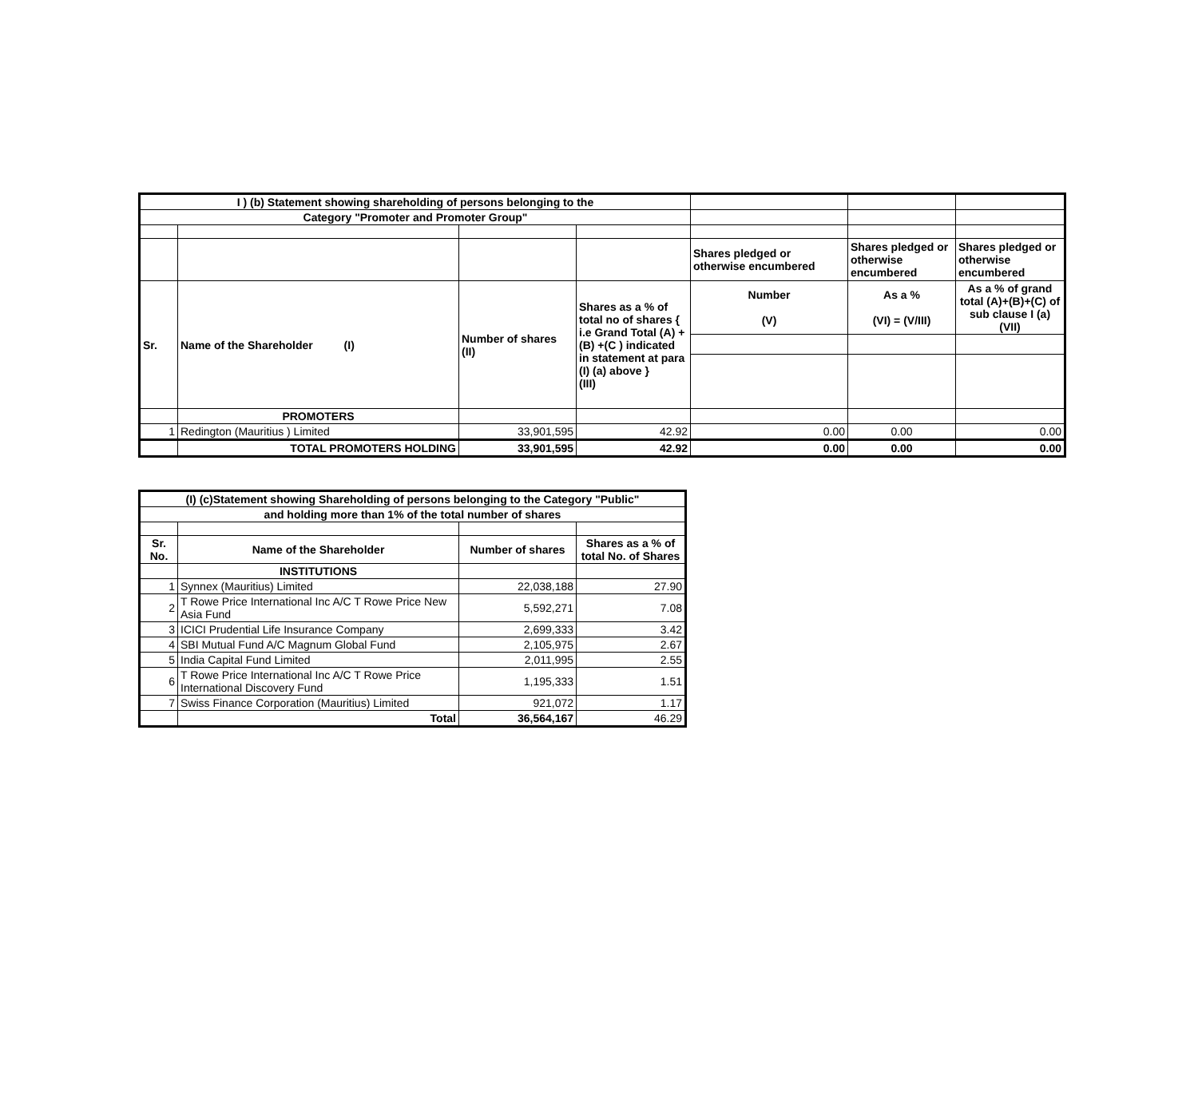| I ) (b) Statement showing shareholding of persons belonging to the | | | | | | |
| Category "Promoter and Promoter Group" | | | | | | |
| | | | | Shares pledged or otherwise encumbered | Shares pledged or otherwise encumbered | Shares pledged or otherwise encumbered |
| Sr. | Name of the Shareholder (I) | Number of shares (II) | Shares as a % of total no of shares { i.e Grand Total (A) +(B) +(C ) indicated in statement at para (I) (a) above } (III) | Number (V) | As a % (VI) = (V/III) | As a % of grand total (A)+(B)+(C) of sub clause I (a) (VII) |
| | PROMOTERS | | | | | |
| 1 | Redington (Mauritius ) Limited | 33,901,595 | 42.92 | 0.00 | 0.00 | 0.00 |
| | TOTAL PROMOTERS HOLDING | 33,901,595 | 42.92 | 0.00 | 0.00 | 0.00 |
| (I) (c)Statement showing Shareholding of persons belonging to the Category "Public" | | | |
| --- | --- | --- | --- |
| and holding more than 1% of the total number of shares | | | |
| Sr. No. | Name of the Shareholder | Number of shares | Shares as a % of total No. of Shares |
| | INSTITUTIONS | | |
| 1 | Synnex (Mauritius) Limited | 22,038,188 | 27.90 |
| 2 | T Rowe Price International Inc A/C T Rowe Price New Asia Fund | 5,592,271 | 7.08 |
| 3 | ICICI Prudential Life Insurance Company | 2,699,333 | 3.42 |
| 4 | SBI Mutual Fund A/C Magnum Global Fund | 2,105,975 | 2.67 |
| 5 | India Capital Fund Limited | 2,011,995 | 2.55 |
| 6 | T Rowe Price International Inc A/C T Rowe Price International Discovery Fund | 1,195,333 | 1.51 |
| 7 | Swiss Finance Corporation (Mauritius) Limited | 921,072 | 1.17 |
| | Total | 36,564,167 | 46.29 |